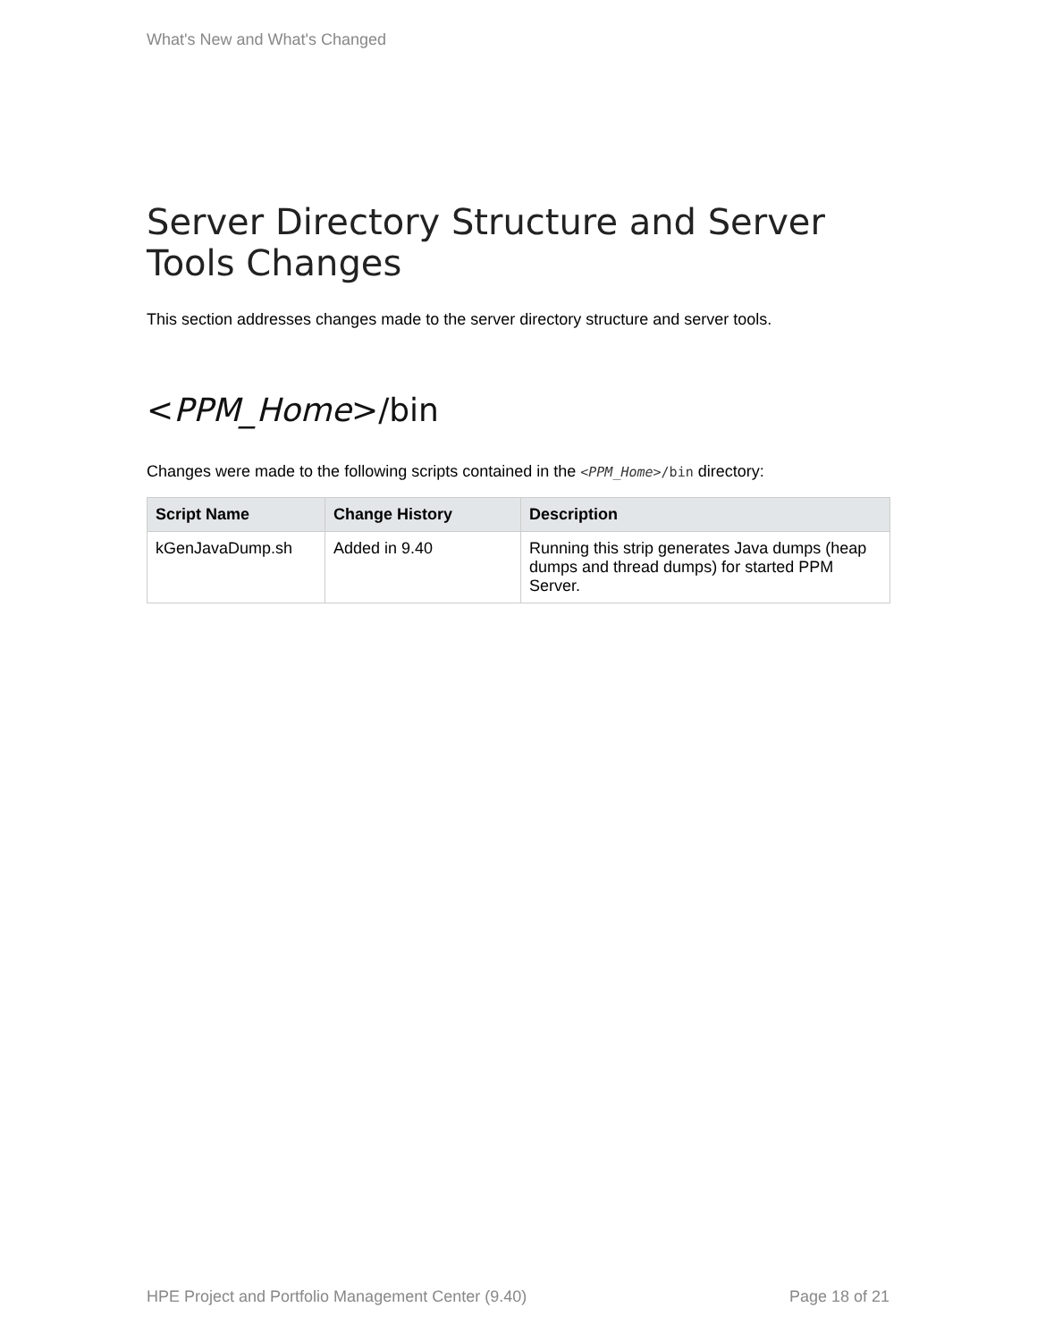What's New and What's Changed
Server Directory Structure and Server Tools Changes
This section addresses changes made to the server directory structure and server tools.
<PPM_Home>/bin
Changes were made to the following scripts contained in the <PPM_Home>/bin directory:
| Script Name | Change History | Description |
| --- | --- | --- |
| kGenJavaDump.sh | Added in 9.40 | Running this strip generates Java dumps (heap dumps and thread dumps) for started PPM Server. |
HPE Project and Portfolio Management Center (9.40) Page 18 of 21